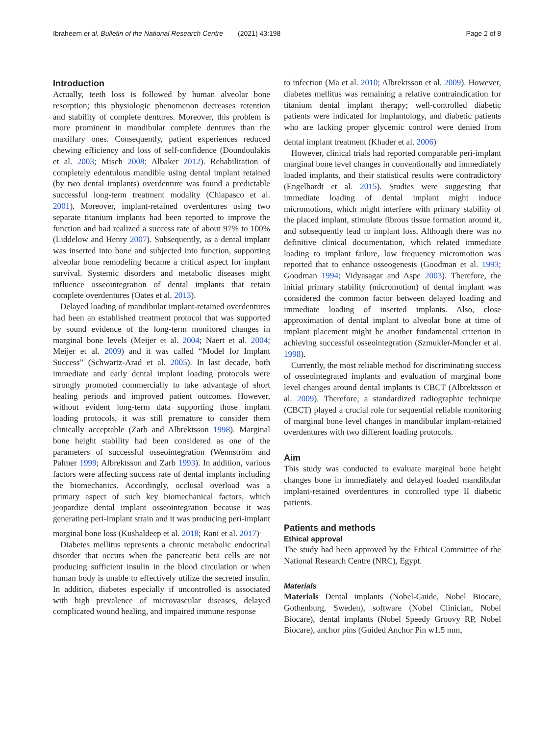Ibraheem et al. Bulletin of the National Research Centre (2021) 43:198
Page 2 of 8
Introduction
Actually, teeth loss is followed by human alveolar bone resorption; this physiologic phenomenon decreases retention and stability of complete dentures. Moreover, this problem is more prominent in mandibular complete dentures than the maxillary ones. Consequently, patient experiences reduced chewing efficiency and loss of self-confidence (Doundoulakis et al. 2003; Misch 2008; Albaker 2012). Rehabilitation of completely edentulous mandible using dental implant retained (by two dental implants) overdenture was found a predictable successful long-term treatment modality (Chiapasco et al. 2001). Moreover, implant-retained overdentures using two separate titanium implants had been reported to improve the function and had realized a success rate of about 97% to 100% (Liddelow and Henry 2007). Subsequently, as a dental implant was inserted into bone and subjected into function, supporting alveolar bone remodeling became a critical aspect for implant survival. Systemic disorders and metabolic diseases might influence osseointegration of dental implants that retain complete overdentures (Oates et al. 2013).
Delayed loading of mandibular implant-retained overdentures had been an established treatment protocol that was supported by sound evidence of the long-term monitored changes in marginal bone levels (Meijer et al. 2004; Naert et al. 2004; Meijer et al. 2009) and it was called “Model for Implant Success” (Schwartz-Arad et al. 2005). In last decade, both immediate and early dental implant loading protocols were strongly promoted commercially to take advantage of short healing periods and improved patient outcomes. However, without evident long-term data supporting those implant loading protocols, it was still premature to consider them clinically acceptable (Zarb and Albrektsson 1998). Marginal bone height stability had been considered as one of the parameters of successful osseointegration (Wennström and Palmer 1999; Albrektsson and Zarb 1993). In addition, various factors were affecting success rate of dental implants including the biomechanics. Accordingly, occlusal overload was a primary aspect of such key biomechanical factors, which jeopardize dental implant osseointegration because it was generating peri-implant strain and it was producing peri-implant marginal bone loss (Kushaldeep et al. 2018; Rani et al. 2017)<sup>.</sup>
Diabetes mellitus represents a chronic metabolic endocrinal disorder that occurs when the pancreatic beta cells are not producing sufficient insulin in the blood circulation or when human body is unable to effectively utilize the secreted insulin. In addition, diabetes especially if uncontrolled is associated with high prevalence of microvascular diseases, delayed complicated wound healing, and impaired immune response
to infection (Ma et al. 2010; Albrektsson et al. 2009). However, diabetes mellitus was remaining a relative contraindication for titanium dental implant therapy; well-controlled diabetic patients were indicated for implantology, and diabetic patients who are lacking proper glycemic control were denied from dental implant treatment (Khader et al. 2006)<sup>.</sup>
However, clinical trials had reported comparable peri-implant marginal bone level changes in conventionally and immediately loaded implants, and their statistical results were contradictory (Engelhardt et al. 2015). Studies were suggesting that immediate loading of dental implant might induce micromotions, which might interfere with primary stability of the placed implant, stimulate fibrous tissue formation around it, and subsequently lead to implant loss. Although there was no definitive clinical documentation, which related immediate loading to implant failure, low frequency micromotion was reported that to enhance osseogenesis (Goodman et al. 1993; Goodman 1994; Vidyasagar and Aspe 2003). Therefore, the initial primary stability (micromotion) of dental implant was considered the common factor between delayed loading and immediate loading of inserted implants. Also, close approximation of dental implant to alveolar bone at time of implant placement might be another fundamental criterion in achieving successful osseointegration (Szmukler-Moncler et al. 1998).
Currently, the most reliable method for discriminating success of osseointegrated implants and evaluation of marginal bone level changes around dental implants is CBCT (Albrektsson et al. 2009). Therefore, a standardized radiographic technique (CBCT) played a crucial role for sequential reliable monitoring of marginal bone level changes in mandibular implant-retained overdentures with two different loading protocols.
Aim
This study was conducted to evaluate marginal bone height changes bone in immediately and delayed loaded mandibular implant-retained overdentures in controlled type II diabetic patients.
Patients and methods
Ethical approval
The study had been approved by the Ethical Committee of the National Research Centre (NRC), Egypt.
Materials
Materials Dental implants (Nobel-Guide, Nobel Biocare, Gothenburg, Sweden), software (Nobel Clinician, Nobel Biocare), dental implants (Nobel Speedy Groovy RP, Nobel Biocare), anchor pins (Guided Anchor Pin w1.5 mm,